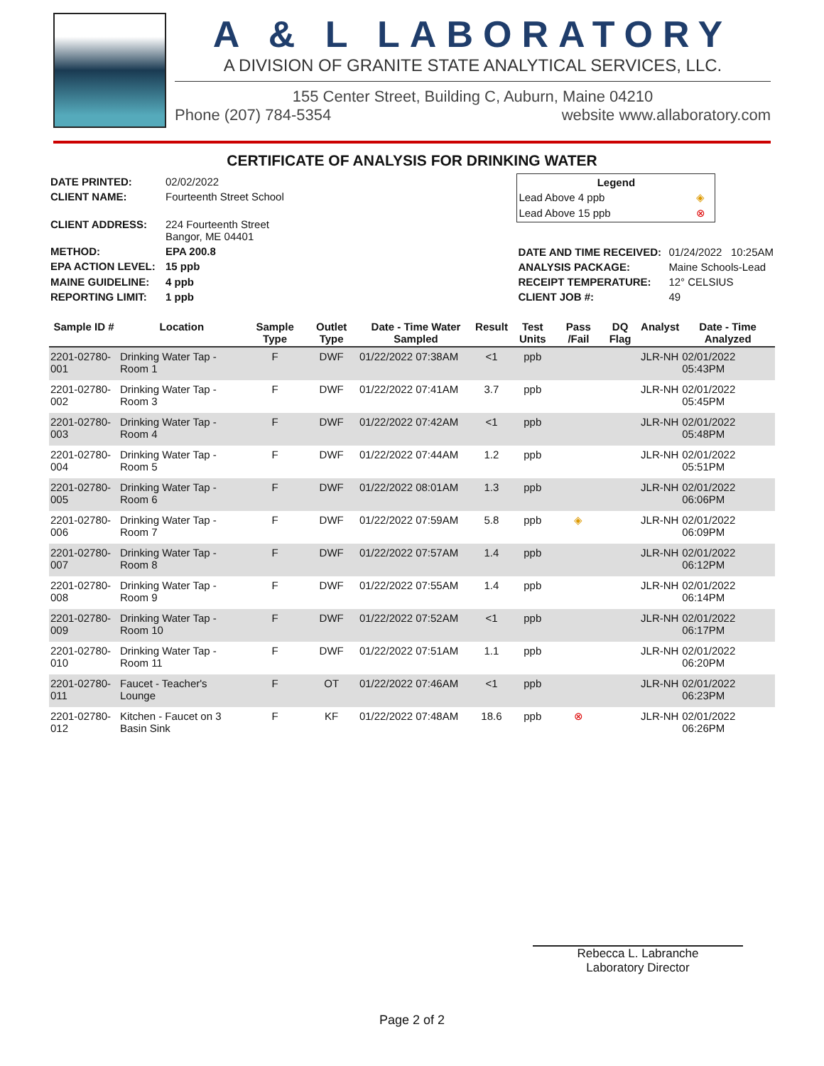A & L LABORATORY
A DIVISION OF GRANITE STATE ANALYTICAL SERVICES, LLC.
155 Center Street, Building C, Auburn, Maine 04210
Phone (207) 784-5354 website www.allaboratory.com
CERTIFICATE OF ANALYSIS FOR DRINKING WATER
| DATE PRINTED: | 02/02/2022 |
| CLIENT NAME: | Fourteenth Street School |
| CLIENT ADDRESS: | 224 Fourteenth Street Bangor, ME 04401 |
| METHOD: | EPA 200.8 |
| EPA ACTION LEVEL: | 15 ppb |
| MAINE GUIDELINE: | 4 ppb |
| REPORTING LIMIT: | 1 ppb |
| Legend | |
| --- | --- |
| Lead Above 4 ppb | ◈ |
| Lead Above 15 ppb | ⊗ |
| DATE AND TIME RECEIVED: | 01/24/2022 10:25AM |
| ANALYSIS PACKAGE: | Maine Schools-Lead |
| RECEIPT TEMPERATURE: | 12° CELSIUS |
| CLIENT JOB #: | 49 |
| Sample ID # | Location | Sample Type | Outlet Type | Date - Time Water Sampled | Result | Test Units | Pass /Fail | DQ Flag | Analyst | Date - Time Analyzed |
| --- | --- | --- | --- | --- | --- | --- | --- | --- | --- | --- |
| 2201-02780-001 | Drinking Water Tap - Room 1 | F | DWF | 01/22/2022 07:38AM | <1 | ppb | | | JLR-NH | 02/01/2022 05:43PM |
| 2201-02780-002 | Drinking Water Tap - Room 3 | F | DWF | 01/22/2022 07:41AM | 3.7 | ppb | | | JLR-NH | 02/01/2022 05:45PM |
| 2201-02780-003 | Drinking Water Tap - Room 4 | F | DWF | 01/22/2022 07:42AM | <1 | ppb | | | JLR-NH | 02/01/2022 05:48PM |
| 2201-02780-004 | Drinking Water Tap - Room 5 | F | DWF | 01/22/2022 07:44AM | 1.2 | ppb | | | JLR-NH | 02/01/2022 05:51PM |
| 2201-02780-005 | Drinking Water Tap - Room 6 | F | DWF | 01/22/2022 08:01AM | 1.3 | ppb | | | JLR-NH | 02/01/2022 06:06PM |
| 2201-02780-006 | Drinking Water Tap - Room 7 | F | DWF | 01/22/2022 07:59AM | 5.8 | ppb | ◈ | | JLR-NH | 02/01/2022 06:09PM |
| 2201-02780-007 | Drinking Water Tap - Room 8 | F | DWF | 01/22/2022 07:57AM | 1.4 | ppb | | | JLR-NH | 02/01/2022 06:12PM |
| 2201-02780-008 | Drinking Water Tap - Room 9 | F | DWF | 01/22/2022 07:55AM | 1.4 | ppb | | | JLR-NH | 02/01/2022 06:14PM |
| 2201-02780-009 | Drinking Water Tap - Room 10 | F | DWF | 01/22/2022 07:52AM | <1 | ppb | | | JLR-NH | 02/01/2022 06:17PM |
| 2201-02780-010 | Drinking Water Tap - Room 11 | F | DWF | 01/22/2022 07:51AM | 1.1 | ppb | | | JLR-NH | 02/01/2022 06:20PM |
| 2201-02780-011 | Faucet - Teacher's Lounge | F | OT | 01/22/2022 07:46AM | <1 | ppb | | | JLR-NH | 02/01/2022 06:23PM |
| 2201-02780-012 | Kitchen - Faucet on 3 Basin Sink | F | KF | 01/22/2022 07:48AM | 18.6 | ppb | ⊗ | | JLR-NH | 02/01/2022 06:26PM |
Rebecca L. Labranche
Laboratory Director
Page 2 of 2